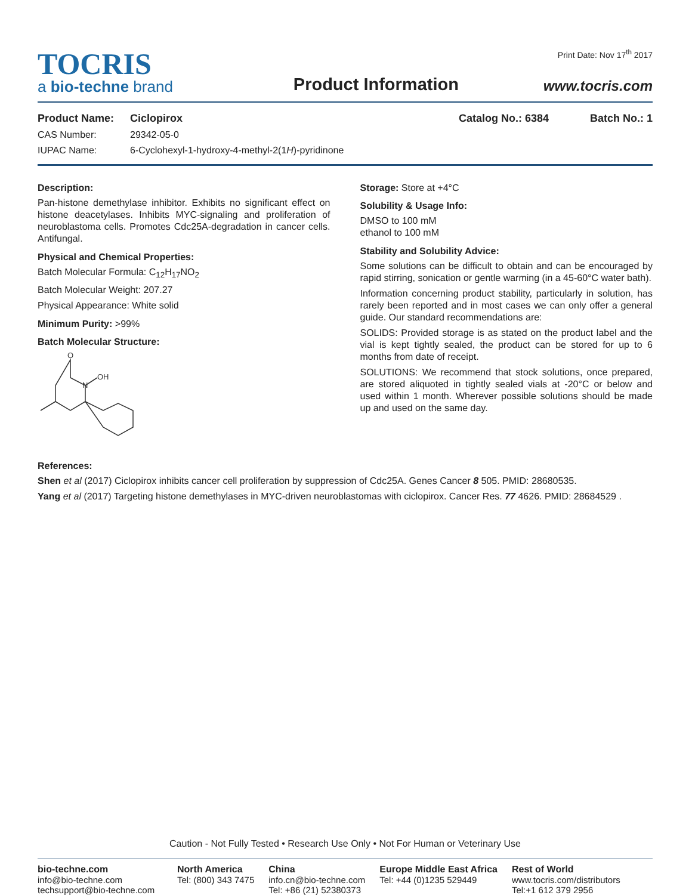TOCRIS
a bio-techne brand
Product Information
Print Date: Nov 17<sup>th</sup> 2017
www.tocris.com
Product Name: Ciclopirox Catalog No.: 6384 Batch No.: 1
CAS Number: 29342-05-0
IUPAC Name: 6-Cyclohexyl-1-hydroxy-4-methyl-2(1H)-pyridinone
Description:
Pan-histone demethylase inhibitor. Exhibits no significant effect on histone deacetylases. Inhibits MYC-signaling and proliferation of neuroblastoma cells. Promotes Cdc25A-degradation in cancer cells. Antifungal.
Physical and Chemical Properties:
Batch Molecular Formula: C<sub>12</sub>H<sub>17</sub>NO<sub>2</sub>
Batch Molecular Weight: 207.27
Physical Appearance: White solid
Minimum Purity: >99%
Batch Molecular Structure:
O
N
OH
Storage: Store at +4°C
Solubility & Usage Info:
DMSO to 100 mM
ethanol to 100 mM
Stability and Solubility Advice:
Some solutions can be difficult to obtain and can be encouraged by rapid stirring, sonication or gentle warming (in a 45-60°C water bath).
Information concerning product stability, particularly in solution, has rarely been reported and in most cases we can only offer a general guide. Our standard recommendations are:
SOLIDS: Provided storage is as stated on the product label and the vial is kept tightly sealed, the product can be stored for up to 6 months from date of receipt.
SOLUTIONS: We recommend that stock solutions, once prepared, are stored aliquoted in tightly sealed vials at -20°C or below and used within 1 month. Wherever possible solutions should be made up and used on the same day.
References:
Shen et al (2017) Ciclopirox inhibits cancer cell proliferation by suppression of Cdc25A. Genes Cancer 8 505. PMID: 28680535.
Yang et al (2017) Targeting histone demethylases in MYC-driven neuroblastomas with ciclopirox. Cancer Res. 77 4626. PMID: 28684529 .
Caution - Not Fully Tested • Research Use Only • Not For Human or Veterinary Use
bio-techne.com
info@bio-techne.com
techsupport@bio-techne.com
North America
Tel: (800) 343 7475
China
info.cn@bio-techne.com
Tel: +86 (21) 52380373
Europe Middle East Africa
Tel: +44 (0)1235 529449
Rest of World
www.tocris.com/distributors
Tel:+1 612 379 2956